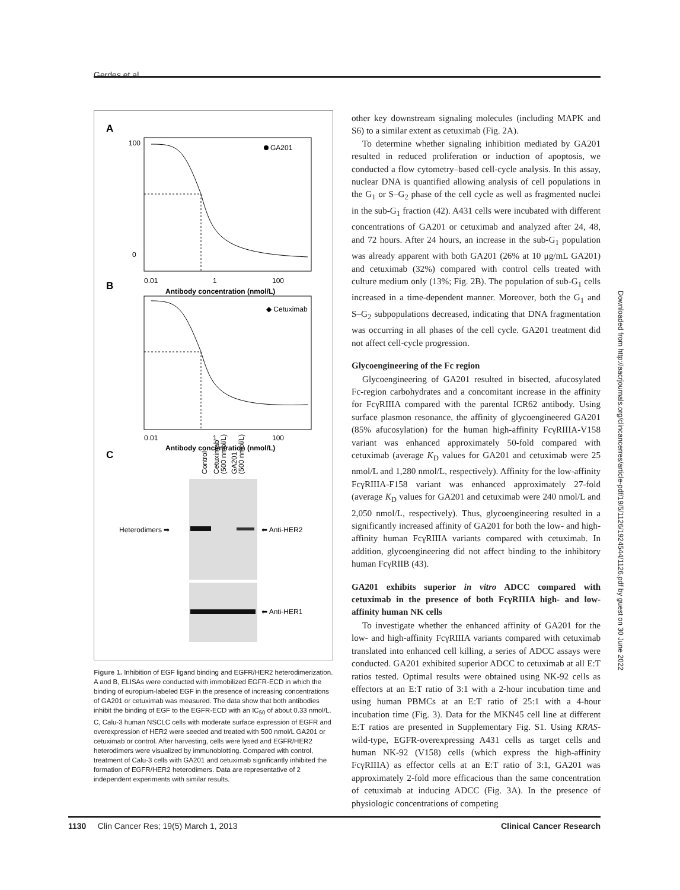Gerdes et al.
A
GA201
100
0
0.01
1
100
Antibody concentration (nmol/L)
B
◆ Cetuximab
0.01
1
100
Antibody concentration (nmol/L)
C
Heterodimers ➡
⬅ Anti-HER2
⬅ Anti-HER1
Control
Cetuximab
(500 nmol/L)
GA201
(500 nmol/L)
Figure 1. Inhibition of EGF ligand binding and EGFR/HER2 heterodimerization. A and B, ELISAs were conducted with immobilized EGFR-ECD in which the binding of europium-labeled EGF in the presence of increasing concentrations of GA201 or cetuximab was measured. The data show that both antibodies inhibit the binding of EGF to the EGFR-ECD with an IC<sub>50</sub> of about 0.33 nmol/L. C, Calu-3 human NSCLC cells with moderate surface expression of EGFR and overexpression of HER2 were seeded and treated with 500 nmol/L GA201 or cetuximab or control. After harvesting, cells were lysed and EGFR/HER2 heterodimers were visualized by immunoblotting. Compared with control, treatment of Calu-3 cells with GA201 and cetuximab significantly inhibited the formation of EGFR/HER2 heterodimers. Data are representative of 2 independent experiments with similar results.
other key downstream signaling molecules (including MAPK and S6) to a similar extent as cetuximab (Fig. 2A).
To determine whether signaling inhibition mediated by GA201 resulted in reduced proliferation or induction of apoptosis, we conducted a flow cytometry–based cell-cycle analysis. In this assay, nuclear DNA is quantified allowing analysis of cell populations in the G<sub>1</sub> or S–G<sub>2</sub> phase of the cell cycle as well as fragmented nuclei in the sub-G<sub>1</sub> fraction (42). A431 cells were incubated with different concentrations of GA201 or cetuximab and analyzed after 24, 48, and 72 hours. After 24 hours, an increase in the sub-G<sub>1</sub> population was already apparent with both GA201 (26% at 10 μg/mL GA201) and cetuximab (32%) compared with control cells treated with culture medium only (13%; Fig. 2B). The population of sub-G<sub>1</sub> cells increased in a time-dependent manner. Moreover, both the G<sub>1</sub> and S–G<sub>2</sub> subpopulations decreased, indicating that DNA fragmentation was occurring in all phases of the cell cycle. GA201 treatment did not affect cell-cycle progression.
Glycoengineering of the Fc region
Glycoengineering of GA201 resulted in bisected, afucosylated Fc-region carbohydrates and a concomitant increase in the affinity for FcγRIIIA compared with the parental ICR62 antibody. Using surface plasmon resonance, the affinity of glycoengineered GA201 (85% afucosylation) for the human high-affinity FcγRIIIA-V158 variant was enhanced approximately 50-fold compared with cetuximab (average K<sub>D</sub> values for GA201 and cetuximab were 25 nmol/L and 1,280 nmol/L, respectively). Affinity for the low-affinity FcγRIIIA-F158 variant was enhanced approximately 27-fold (average K<sub>D</sub> values for GA201 and cetuximab were 240 nmol/L and 2,050 nmol/L, respectively). Thus, glycoengineering resulted in a significantly increased affinity of GA201 for both the low- and high-affinity human FcγRIIIA variants compared with cetuximab. In addition, glycoengineering did not affect binding to the inhibitory human FcγRIIB (43).
GA201 exhibits superior in vitro ADCC compared with cetuximab in the presence of both FcγRIIIA high- and low-affinity human NK cells
To investigate whether the enhanced affinity of GA201 for the low- and high-affinity FcγRIIIA variants compared with cetuximab translated into enhanced cell killing, a series of ADCC assays were conducted. GA201 exhibited superior ADCC to cetuximab at all E:T ratios tested. Optimal results were obtained using NK-92 cells as effectors at an E:T ratio of 3:1 with a 2-hour incubation time and using human PBMCs at an E:T ratio of 25:1 with a 4-hour incubation time (Fig. 3). Data for the MKN45 cell line at different E:T ratios are presented in Supplementary Fig. S1. Using KRAS-wild-type, EGFR-overexpressing A431 cells as target cells and human NK-92 (V158) cells (which express the high-affinity FcγRIIIA) as effector cells at an E:T ratio of 3:1, GA201 was approximately 2-fold more efficacious than the same concentration of cetuximab at inducing ADCC (Fig. 3A). In the presence of physiologic concentrations of competing
Downloaded from http://aacrjournals.org/clincancerres/article-pdf/19/5/1126/1924544/1126.pdf by guest on 30 June 2022
1130 Clin Cancer Res; 19(5) March 1, 2013 Clinical Cancer Research